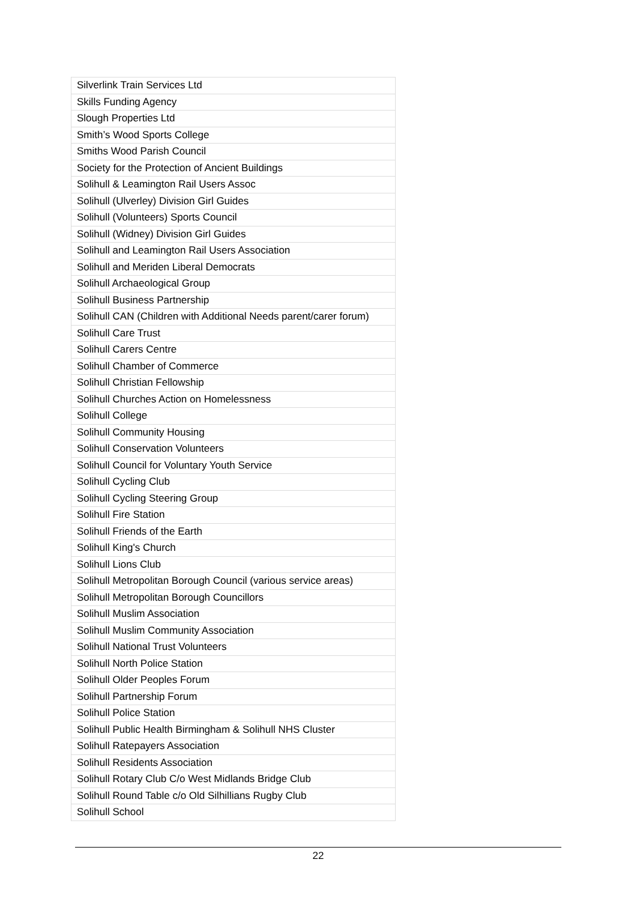| Silverlink Train Services Ltd |
| Skills Funding Agency |
| Slough Properties Ltd |
| Smith’s Wood Sports College |
| Smiths Wood Parish Council |
| Society for the Protection of Ancient Buildings |
| Solihull & Leamington Rail Users Assoc |
| Solihull (Ulverley) Division Girl Guides |
| Solihull (Volunteers) Sports Council |
| Solihull (Widney) Division Girl Guides |
| Solihull and Leamington Rail Users Association |
| Solihull and Meriden Liberal Democrats |
| Solihull Archaeological Group |
| Solihull Business Partnership |
| Solihull CAN (Children with Additional Needs parent/carer forum) |
| Solihull Care Trust |
| Solihull Carers Centre |
| Solihull Chamber of Commerce |
| Solihull Christian Fellowship |
| Solihull Churches Action on Homelessness |
| Solihull College |
| Solihull Community Housing |
| Solihull Conservation Volunteers |
| Solihull Council for Voluntary Youth Service |
| Solihull Cycling Club |
| Solihull Cycling Steering Group |
| Solihull Fire Station |
| Solihull Friends of the Earth |
| Solihull King's Church |
| Solihull Lions Club |
| Solihull Metropolitan Borough Council (various service areas) |
| Solihull Metropolitan Borough Councillors |
| Solihull Muslim Association |
| Solihull Muslim Community Association |
| Solihull National Trust Volunteers |
| Solihull North Police Station |
| Solihull Older Peoples Forum |
| Solihull Partnership Forum |
| Solihull Police Station |
| Solihull Public Health Birmingham & Solihull NHS Cluster |
| Solihull Ratepayers Association |
| Solihull Residents Association |
| Solihull Rotary Club C/o West Midlands Bridge Club |
| Solihull Round Table c/o Old Silhillians Rugby Club |
| Solihull School |
22